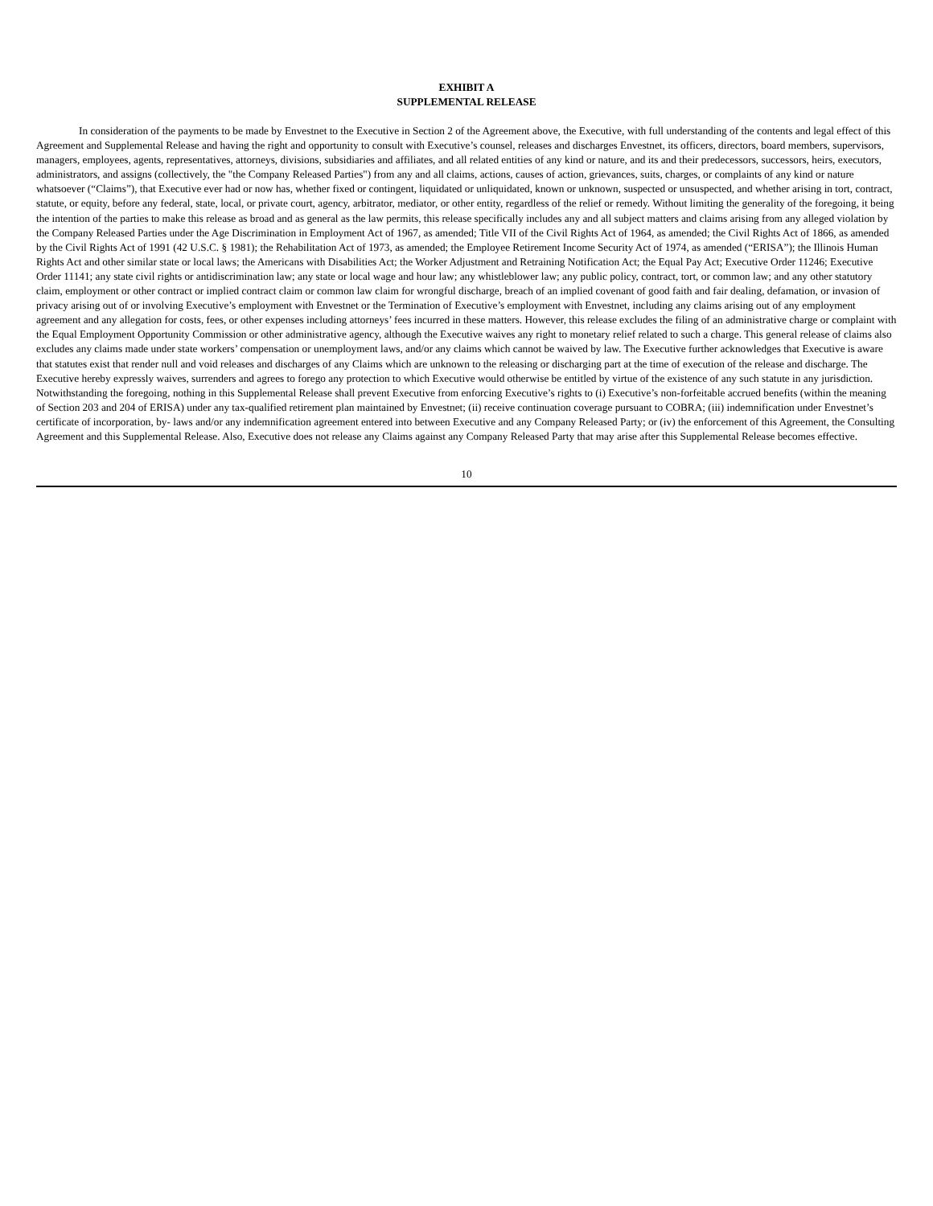EXHIBIT A
SUPPLEMENTAL RELEASE
In consideration of the payments to be made by Envestnet to the Executive in Section 2 of the Agreement above, the Executive, with full understanding of the contents and legal effect of this Agreement and Supplemental Release and having the right and opportunity to consult with Executive’s counsel, releases and discharges Envestnet, its officers, directors, board members, supervisors, managers, employees, agents, representatives, attorneys, divisions, subsidiaries and affiliates, and all related entities of any kind or nature, and its and their predecessors, successors, heirs, executors, administrators, and assigns (collectively, the "the Company Released Parties") from any and all claims, actions, causes of action, grievances, suits, charges, or complaints of any kind or nature whatsoever (“Claims”), that Executive ever had or now has, whether fixed or contingent, liquidated or unliquidated, known or unknown, suspected or unsuspected, and whether arising in tort, contract, statute, or equity, before any federal, state, local, or private court, agency, arbitrator, mediator, or other entity, regardless of the relief or remedy. Without limiting the generality of the foregoing, it being the intention of the parties to make this release as broad and as general as the law permits, this release specifically includes any and all subject matters and claims arising from any alleged violation by the Company Released Parties under the Age Discrimination in Employment Act of 1967, as amended; Title VII of the Civil Rights Act of 1964, as amended; the Civil Rights Act of 1866, as amended by the Civil Rights Act of 1991 (42 U.S.C. § 1981); the Rehabilitation Act of 1973, as amended; the Employee Retirement Income Security Act of 1974, as amended (“ERISA”); the Illinois Human Rights Act and other similar state or local laws; the Americans with Disabilities Act; the Worker Adjustment and Retraining Notification Act; the Equal Pay Act; Executive Order 11246; Executive Order 11141; any state civil rights or antidiscrimination law; any state or local wage and hour law; any whistleblower law; any public policy, contract, tort, or common law; and any other statutory claim, employment or other contract or implied contract claim or common law claim for wrongful discharge, breach of an implied covenant of good faith and fair dealing, defamation, or invasion of privacy arising out of or involving Executive’s employment with Envestnet or the Termination of Executive’s employment with Envestnet, including any claims arising out of any employment agreement and any allegation for costs, fees, or other expenses including attorneys’ fees incurred in these matters. However, this release excludes the filing of an administrative charge or complaint with the Equal Employment Opportunity Commission or other administrative agency, although the Executive waives any right to monetary relief related to such a charge. This general release of claims also excludes any claims made under state workers’ compensation or unemployment laws, and/or any claims which cannot be waived by law. The Executive further acknowledges that Executive is aware that statutes exist that render null and void releases and discharges of any Claims which are unknown to the releasing or discharging part at the time of execution of the release and discharge. The Executive hereby expressly waives, surrenders and agrees to forego any protection to which Executive would otherwise be entitled by virtue of the existence of any such statute in any jurisdiction. Notwithstanding the foregoing, nothing in this Supplemental Release shall prevent Executive from enforcing Executive’s rights to (i) Executive’s non-forfeitable accrued benefits (within the meaning of Section 203 and 204 of ERISA) under any tax-qualified retirement plan maintained by Envestnet; (ii) receive continuation coverage pursuant to COBRA; (iii) indemnification under Envestnet’s certificate of incorporation, by- laws and/or any indemnification agreement entered into between Executive and any Company Released Party; or (iv) the enforcement of this Agreement, the Consulting Agreement and this Supplemental Release. Also, Executive does not release any Claims against any Company Released Party that may arise after this Supplemental Release becomes effective.
10